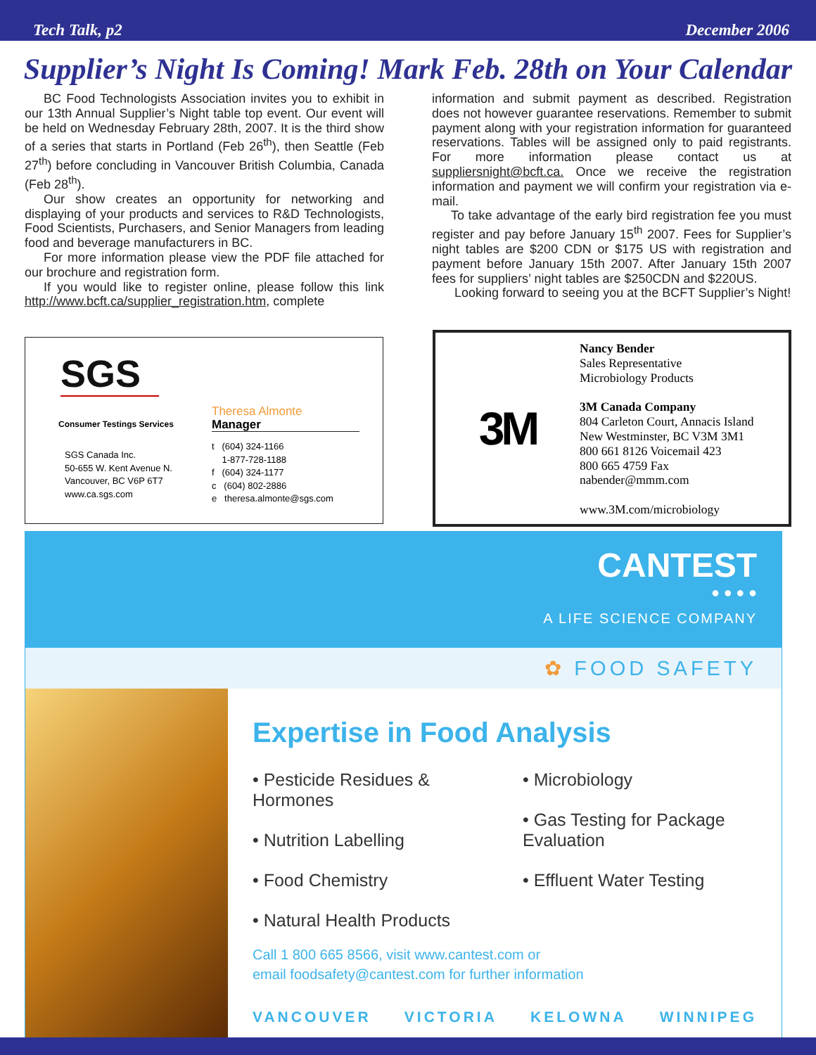Tech Talk, p2 December 2006
Supplier’s Night Is Coming! Mark Feb. 28th on Your Calendar
BC Food Technologists Association invites you to exhibit in our 13th Annual Supplier’s Night table top event. Our event will be held on Wednesday February 28th, 2007. It is the third show of a series that starts in Portland (Feb 26<sup>th</sup>), then Seattle (Feb 27<sup>th</sup>) before concluding in Vancouver British Columbia, Canada (Feb 28<sup>th</sup>).
Our show creates an opportunity for networking and displaying of your products and services to R&D Technologists, Food Scientists, Purchasers, and Senior Managers from leading food and beverage manufacturers in BC.
For more information please view the PDF file attached for our brochure and registration form.
If you would like to register online, please follow this link http://www.bcft.ca/supplier_registration.htm, complete
information and submit payment as described. Registration does not however guarantee reservations. Remember to submit payment along with your registration information for guaranteed reservations. Tables will be assigned only to paid registrants. For more information please contact us at suppliersnight@bcft.ca. Once we receive the registration information and payment we will confirm your registration via e-mail.
To take advantage of the early bird registration fee you must register and pay before January 15<sup>th</sup> 2007. Fees for Supplier’s night tables are $200 CDN or $175 US with registration and payment before January 15th 2007. After January 15th 2007 fees for suppliers’ night tables are $250CDN and $220US.
Looking forward to seeing you at the BCFT Supplier’s Night!
SGS
Consumer Testings Services
SGS Canada Inc.
50-655 W. Kent Avenue N.
Vancouver, BC V6P 6T7
www.ca.sgs.com
Theresa Almonte
Manager
t (604) 324-1166
1-877-728-1188
f (604) 324-1177
c (604) 802-2886
e theresa.almonte@sgs.com
3M
Nancy Bender
Sales Representative
Microbiology Products
3M Canada Company
804 Carleton Court, Annacis Island
New Westminster, BC V3M 3M1
800 661 8126 Voicemail 423
800 665 4759 Fax
nabender@mmm.com
www.3M.com/microbiology
CANTEST
● ● ● ●
A LIFE SCIENCE COMPANY
✿ FOOD SAFETY
Expertise in Food Analysis
• Pesticide Residues & Hormones
• Nutrition Labelling
• Food Chemistry
• Natural Health Products
• Microbiology
• Gas Testing for Package Evaluation
• Effluent Water Testing
Call 1 800 665 8566, visit www.cantest.com or
email foodsafety@cantest.com for further information
VANCOUVER VICTORIA KELOWNA WINNIPEG